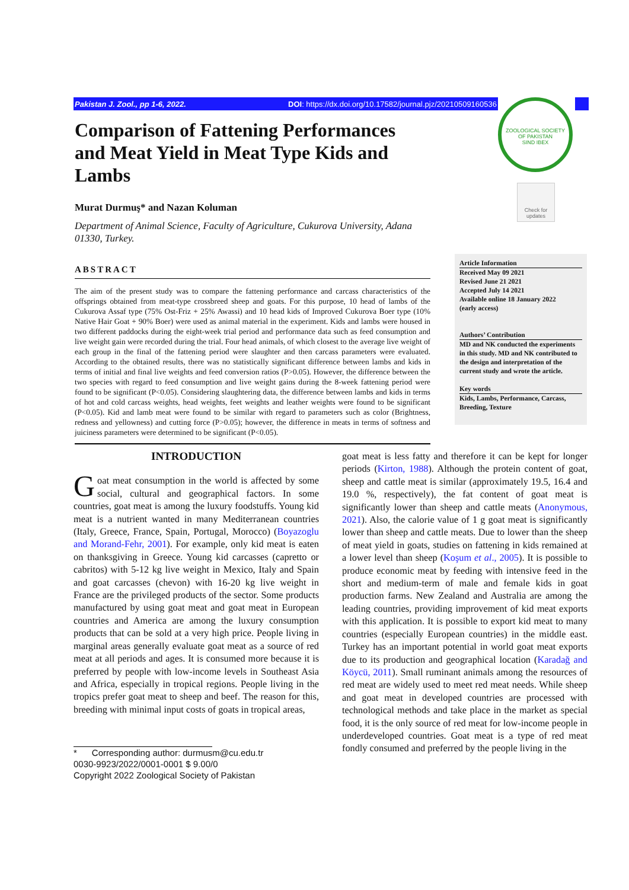Pakistan J. Zool., pp 1-6, 2022. DOI: https://dx.doi.org/10.17582/journal.pjz/20210509160536
ZOOLOGICAL SOCIETY OF PAKISTAN
SIND IBEX
Check for updates
Comparison of Fattening Performances and Meat Yield in Meat Type Kids and Lambs
Murat Durmuş* and Nazan Koluman
Department of Animal Science, Faculty of Agriculture, Cukurova University, Adana 01330, Turkey.
ABSTRACT
The aim of the present study was to compare the fattening performance and carcass characteristics of the offsprings obtained from meat-type crossbreed sheep and goats. For this purpose, 10 head of lambs of the Cukurova Assaf type (75% Ost-Friz + 25% Awassi) and 10 head kids of Improved Cukurova Boer type (10% Native Hair Goat + 90% Boer) were used as animal material in the experiment. Kids and lambs were housed in two different paddocks during the eight-week trial period and performance data such as feed consumption and live weight gain were recorded during the trial. Four head animals, of which closest to the average live weight of each group in the final of the fattening period were slaughter and then carcass parameters were evaluated. According to the obtained results, there was no statistically significant difference between lambs and kids in terms of initial and final live weights and feed conversion ratios (P>0.05). However, the difference between the two species with regard to feed consumption and live weight gains during the 8-week fattening period were found to be significant (P<0.05). Considering slaughtering data, the difference between lambs and kids in terms of hot and cold carcass weights, head weights, feet weights and leather weights were found to be significant (P<0.05). Kid and lamb meat were found to be similar with regard to parameters such as color (Brightness, redness and yellowness) and cutting force (P>0.05); however, the difference in meats in terms of softness and juiciness parameters were determined to be significant (P<0.05).
Article Information
Received May 09 2021
Revised June 21 2021
Accepted July 14 2021
Available online 18 January 2022
(early access)
Authors’ Contribution
MD and NK conducted the experiments in this study. MD and NK contributed to the design and interpretation of the current study and wrote the article.
Key words
Kids, Lambs, Performance, Carcass, Breeding, Texture
INTRODUCTION
Goat meat consumption in the world is affected by some social, cultural and geographical factors. In some countries, goat meat is among the luxury foodstuffs. Young kid meat is a nutrient wanted in many Mediterranean countries (Italy, Greece, France, Spain, Portugal, Morocco) (Boyazoglu and Morand-Fehr, 2001). For example, only kid meat is eaten on thanksgiving in Greece. Young kid carcasses (capretto or cabritos) with 5-12 kg live weight in Mexico, Italy and Spain and goat carcasses (chevon) with 16-20 kg live weight in France are the privileged products of the sector. Some products manufactured by using goat meat and goat meat in European countries and America are among the luxury consumption products that can be sold at a very high price. People living in marginal areas generally evaluate goat meat as a source of red meat at all periods and ages. It is consumed more because it is preferred by people with low-income levels in Southeast Asia and Africa, especially in tropical regions. People living in the tropics prefer goat meat to sheep and beef. The reason for this, breeding with minimal input costs of goats in tropical areas,
* Corresponding author: durmusm@cu.edu.tr
0030-9923/2022/0001-0001 $ 9.00/0
Copyright 2022 Zoological Society of Pakistan
goat meat is less fatty and therefore it can be kept for longer periods (Kirton, 1988). Although the protein content of goat, sheep and cattle meat is similar (approximately 19.5, 16.4 and 19.0 %, respectively), the fat content of goat meat is significantly lower than sheep and cattle meats (Anonymous, 2021). Also, the calorie value of 1 g goat meat is significantly lower than sheep and cattle meats. Due to lower than the sheep of meat yield in goats, studies on fattening in kids remained at a lower level than sheep (Koşum et al., 2005). It is possible to produce economic meat by feeding with intensive feed in the short and medium-term of male and female kids in goat production farms. New Zealand and Australia are among the leading countries, providing improvement of kid meat exports with this application. It is possible to export kid meat to many countries (especially European countries) in the middle east. Turkey has an important potential in world goat meat exports due to its production and geographical location (Karadağ and Köycü, 2011). Small ruminant animals among the resources of red meat are widely used to meet red meat needs. While sheep and goat meat in developed countries are processed with technological methods and take place in the market as special food, it is the only source of red meat for low-income people in underdeveloped countries. Goat meat is a type of red meat fondly consumed and preferred by the people living in the